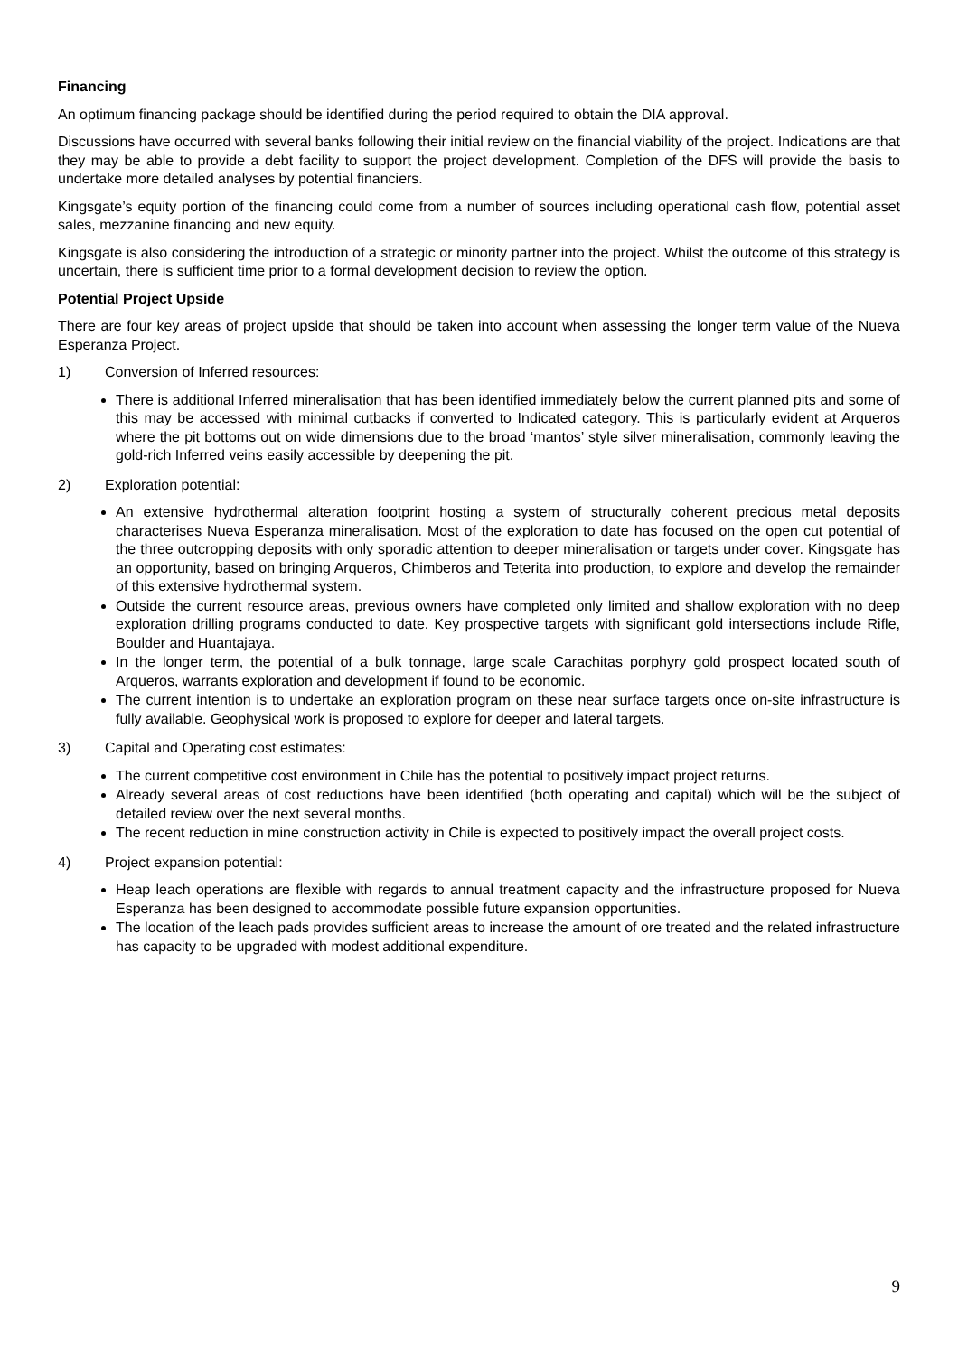Financing
An optimum financing package should be identified during the period required to obtain the DIA approval.
Discussions have occurred with several banks following their initial review on the financial viability of the project. Indications are that they may be able to provide a debt facility to support the project development. Completion of the DFS will provide the basis to undertake more detailed analyses by potential financiers.
Kingsgate’s equity portion of the financing could come from a number of sources including operational cash flow, potential asset sales, mezzanine financing and new equity.
Kingsgate is also considering the introduction of a strategic or minority partner into the project. Whilst the outcome of this strategy is uncertain, there is sufficient time prior to a formal development decision to review the option.
Potential Project Upside
There are four key areas of project upside that should be taken into account when assessing the longer term value of the Nueva Esperanza Project.
1) Conversion of Inferred resources:
There is additional Inferred mineralisation that has been identified immediately below the current planned pits and some of this may be accessed with minimal cutbacks if converted to Indicated category. This is particularly evident at Arqueros where the pit bottoms out on wide dimensions due to the broad ‘mantos’ style silver mineralisation, commonly leaving the gold-rich Inferred veins easily accessible by deepening the pit.
2) Exploration potential:
An extensive hydrothermal alteration footprint hosting a system of structurally coherent precious metal deposits characterises Nueva Esperanza mineralisation. Most of the exploration to date has focused on the open cut potential of the three outcropping deposits with only sporadic attention to deeper mineralisation or targets under cover. Kingsgate has an opportunity, based on bringing Arqueros, Chimberos and Teterita into production, to explore and develop the remainder of this extensive hydrothermal system.
Outside the current resource areas, previous owners have completed only limited and shallow exploration with no deep exploration drilling programs conducted to date. Key prospective targets with significant gold intersections include Rifle, Boulder and Huantajaya.
In the longer term, the potential of a bulk tonnage, large scale Carachitas porphyry gold prospect located south of Arqueros, warrants exploration and development if found to be economic.
The current intention is to undertake an exploration program on these near surface targets once on-site infrastructure is fully available. Geophysical work is proposed to explore for deeper and lateral targets.
3) Capital and Operating cost estimates:
The current competitive cost environment in Chile has the potential to positively impact project returns.
Already several areas of cost reductions have been identified (both operating and capital) which will be the subject of detailed review over the next several months.
The recent reduction in mine construction activity in Chile is expected to positively impact the overall project costs.
4) Project expansion potential:
Heap leach operations are flexible with regards to annual treatment capacity and the infrastructure proposed for Nueva Esperanza has been designed to accommodate possible future expansion opportunities.
The location of the leach pads provides sufficient areas to increase the amount of ore treated and the related infrastructure has capacity to be upgraded with modest additional expenditure.
9